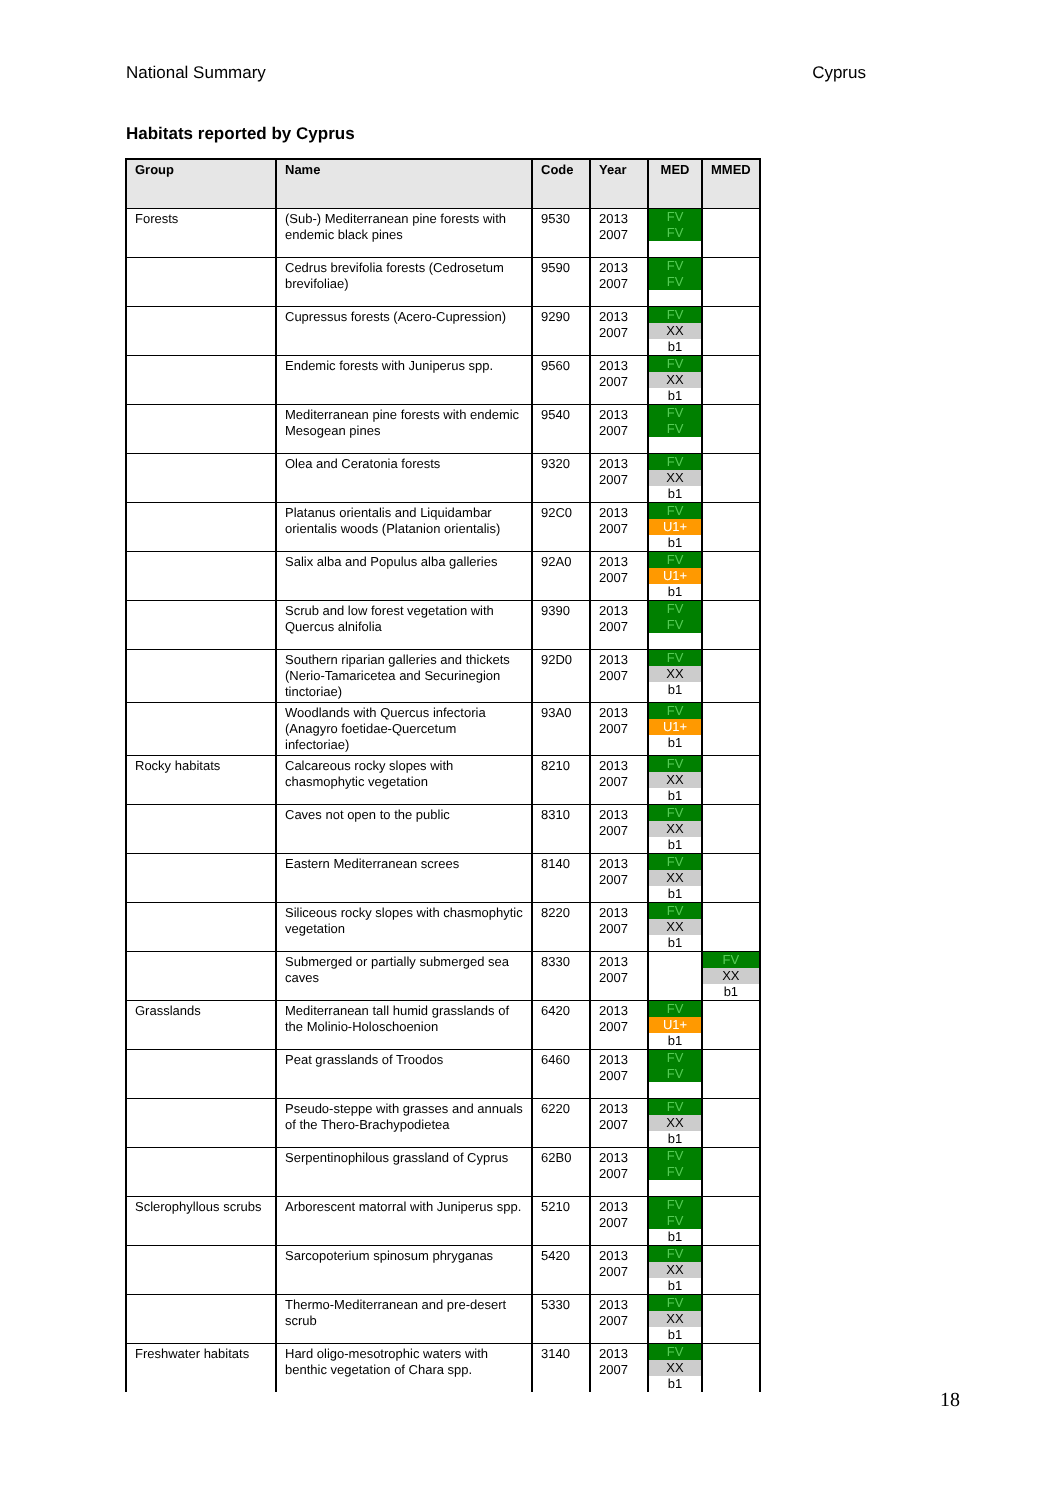National Summary Cyprus
Habitats reported by Cyprus
| Group | Name | Code | Year | MED | MMED |
| --- | --- | --- | --- | --- | --- |
| Forests | (Sub-) Mediterranean pine forests with endemic black pines | 9530 | 2013 2007 | FV FV | |
| | Cedrus brevifolia forests (Cedrosetum brevifoliae) | 9590 | 2013 2007 | FV FV | |
| | Cupressus forests (Acero-Cupression) | 9290 | 2013 2007 | FV XX b1 | |
| | Endemic forests with Juniperus spp. | 9560 | 2013 2007 | FV XX b1 | |
| | Mediterranean pine forests with endemic Mesogean pines | 9540 | 2013 2007 | FV FV | |
| | Olea and Ceratonia forests | 9320 | 2013 2007 | FV XX b1 | |
| | Platanus orientalis and Liquidambar orientalis woods (Platanion orientalis) | 92C0 | 2013 2007 | FV U1+ b1 | |
| | Salix alba and Populus alba galleries | 92A0 | 2013 2007 | FV U1+ b1 | |
| | Scrub and low forest vegetation with Quercus alnifolia | 9390 | 2013 2007 | FV FV | |
| | Southern riparian galleries and thickets (Nerio-Tamaricetea and Securinegion tinctoriae) | 92D0 | 2013 2007 | FV XX b1 | |
| | Woodlands with Quercus infectoria (Anagyro foetidae-Quercetum infectoriae) | 93A0 | 2013 2007 | FV U1+ b1 | |
| Rocky habitats | Calcareous rocky slopes with chasmophytic vegetation | 8210 | 2013 2007 | FV XX b1 | |
| | Caves not open to the public | 8310 | 2013 2007 | FV XX b1 | |
| | Eastern Mediterranean screes | 8140 | 2013 2007 | FV XX b1 | |
| | Siliceous rocky slopes with chasmophytic vegetation | 8220 | 2013 2007 | FV XX b1 | |
| | Submerged or partially submerged sea caves | 8330 | 2013 2007 | | FV XX b1 |
| Grasslands | Mediterranean tall humid grasslands of the Molinio-Holoschoenion | 6420 | 2013 2007 | FV U1+ b1 | |
| | Peat grasslands of Troodos | 6460 | 2013 2007 | FV FV | |
| | Pseudo-steppe with grasses and annuals of the Thero-Brachypodietea | 6220 | 2013 2007 | FV XX b1 | |
| | Serpentinophilous grassland of Cyprus | 62B0 | 2013 2007 | FV FV | |
| Sclerophyllous scrubs | Arborescent matorral with Juniperus spp. | 5210 | 2013 2007 | FV FV b1 | |
| | Sarcopoterium spinosum phryganas | 5420 | 2013 2007 | FV XX b1 | |
| | Thermo-Mediterranean and pre-desert scrub | 5330 | 2013 2007 | FV XX b1 | |
| Freshwater habitats | Hard oligo-mesotrophic waters with benthic vegetation of Chara spp. | 3140 | 2013 2007 | FV XX b1 | |
18